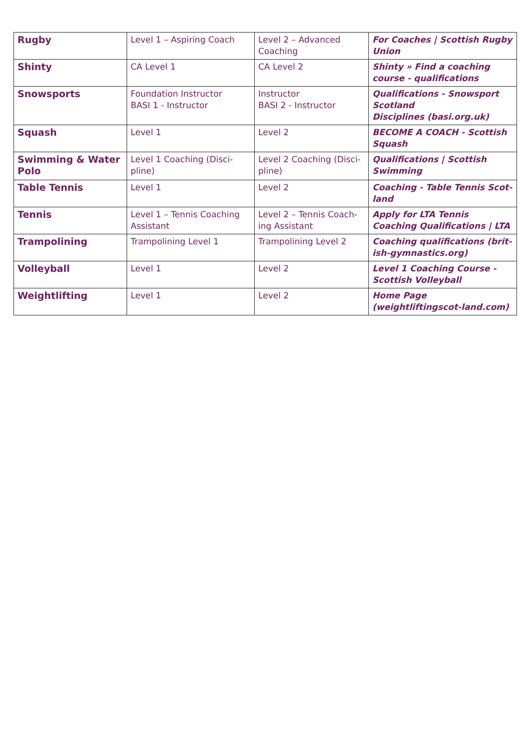| Rugby | Level 1 – Aspiring Coach | Level 2 – Advanced Coaching | For Coaches / Scottish Rugby Union |
| Shinty | CA Level 1 | CA Level 2 | Shinty » Find a coaching course - qualifications |
| Snowsports | Foundation Instructor BASI 1 - Instructor | Instructor BASI 2 - Instructor | Qualifications - Snowsport Scotland Disciplines (basi.org.uk) |
| Squash | Level 1 | Level 2 | BECOME A COACH - Scottish Squash |
| Swimming & Water Polo | Level 1 Coaching (Disci-pline) | Level 2 Coaching (Disci-pline) | Qualifications / Scottish Swimming |
| Table Tennis | Level 1 | Level 2 | Coaching - Table Tennis Scot-land |
| Tennis | Level 1 – Tennis Coaching Assistant | Level 2 – Tennis Coach-ing Assistant | Apply for LTA Tennis Coaching Qualifications / LTA |
| Trampolining | Trampolining Level 1 | Trampolining Level 2 | Coaching qualifications (brit-ish-gymnastics.org) |
| Volleyball | Level 1 | Level 2 | Level 1 Coaching Course - Scottish Volleyball |
| Weightlifting | Level 1 | Level 2 | Home Page (weightliftingscot-land.com) |